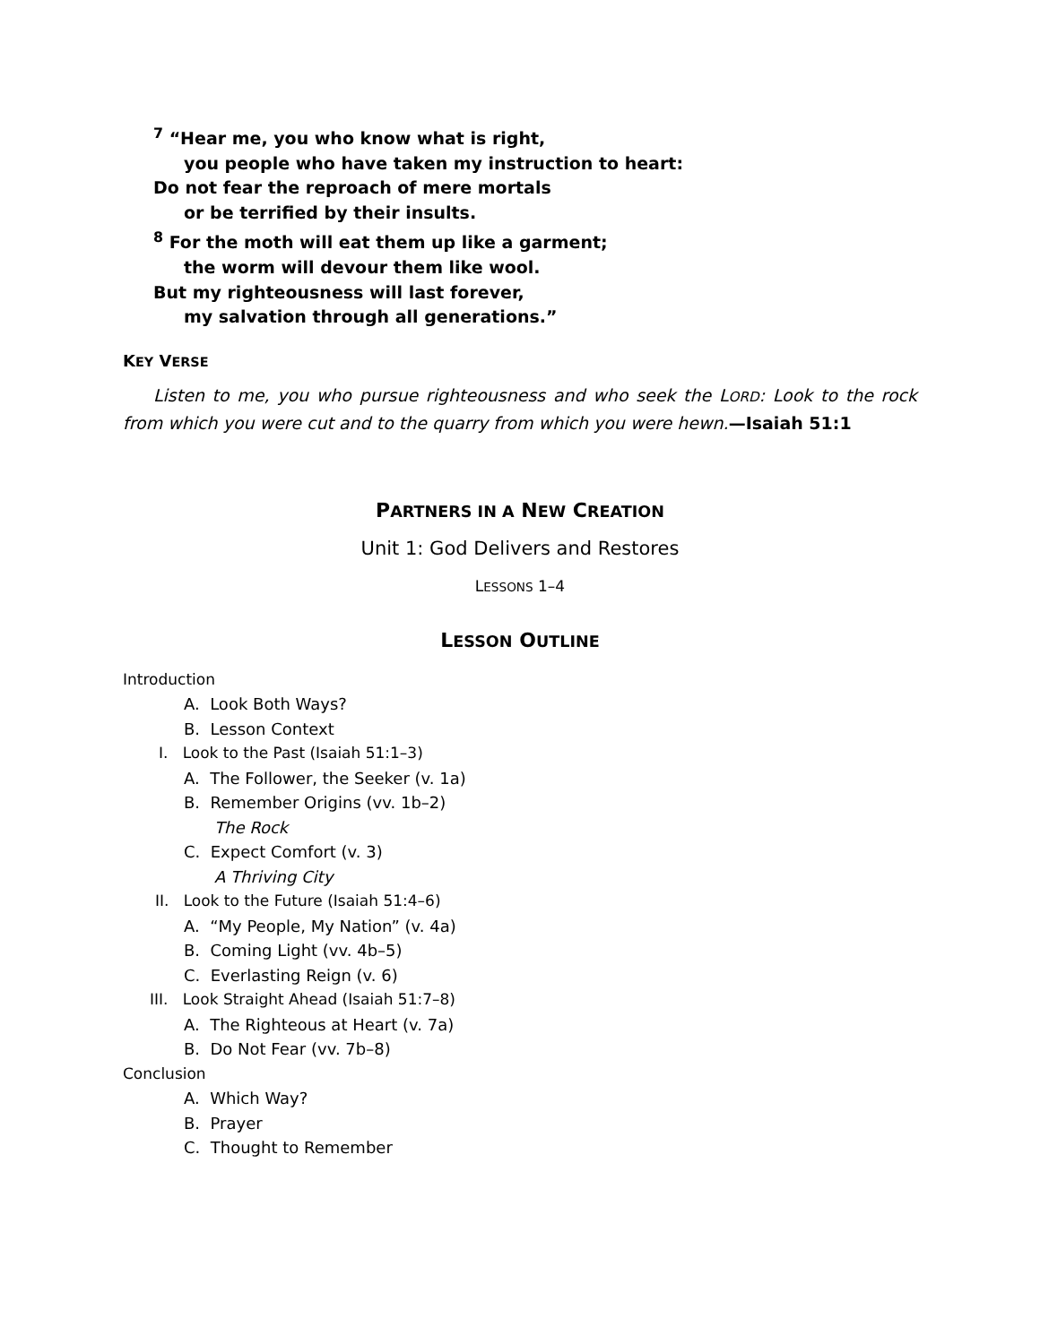<sup>7</sup> “Hear me, you who know what is right,
you people who have taken my instruction to heart:
Do not fear the reproach of mere mortals
or be terrified by their insults.
<sup>8</sup> For the moth will eat them up like a garment;
the worm will devour them like wool.
But my righteousness will last forever,
my salvation through all generations.”
KEY VERSE
Listen to me, you who pursue righteousness and who seek the LORD: Look to the rock from which you were cut and to the quarry from which you were hewn.—Isaiah 51:1
PARTNERS IN A NEW CREATION
Unit 1: God Delivers and Restores
LESSONS 1–4
LESSON OUTLINE
Introduction
A. Look Both Ways?
B. Lesson Context
I. Look to the Past (Isaiah 51:1–3)
A. The Follower, the Seeker (v. 1a)
B. Remember Origins (vv. 1b–2)
The Rock
C. Expect Comfort (v. 3)
A Thriving City
II. Look to the Future (Isaiah 51:4–6)
A. “My People, My Nation” (v. 4a)
B. Coming Light (vv. 4b–5)
C. Everlasting Reign (v. 6)
III. Look Straight Ahead (Isaiah 51:7–8)
A. The Righteous at Heart (v. 7a)
B. Do Not Fear (vv. 7b–8)
Conclusion
A. Which Way?
B. Prayer
C. Thought to Remember